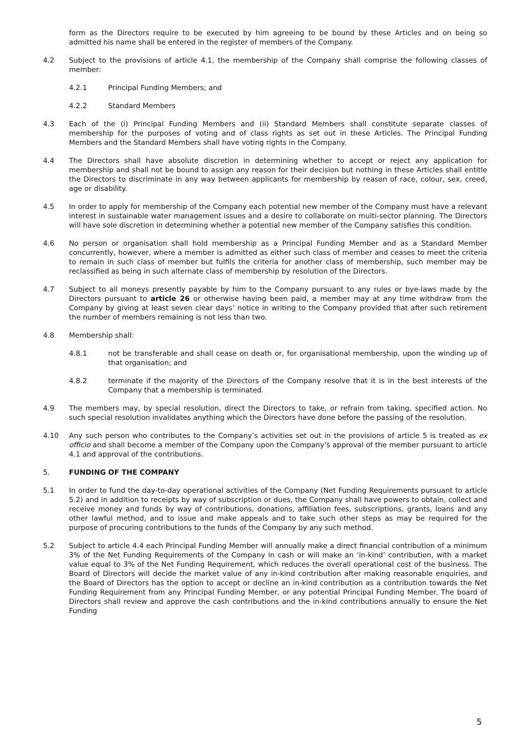form as the Directors require to be executed by him agreeing to be bound by these Articles and on being so admitted his name shall be entered in the register of members of the Company.
4.2 Subject to the provisions of article 4.1, the membership of the Company shall comprise the following classes of member:
4.2.1 Principal Funding Members; and
4.2.2 Standard Members
4.3 Each of the (i) Principal Funding Members and (ii) Standard Members shall constitute separate classes of membership for the purposes of voting and of class rights as set out in these Articles. The Principal Funding Members and the Standard Members shall have voting rights in the Company.
4.4 The Directors shall have absolute discretion in determining whether to accept or reject any application for membership and shall not be bound to assign any reason for their decision but nothing in these Articles shall entitle the Directors to discriminate in any way between applicants for membership by reason of race, colour, sex, creed, age or disability.
4.5 In order to apply for membership of the Company each potential new member of the Company must have a relevant interest in sustainable water management issues and a desire to collaborate on multi-sector planning. The Directors will have sole discretion in determining whether a potential new member of the Company satisfies this condition.
4.6 No person or organisation shall hold membership as a Principal Funding Member and as a Standard Member concurrently, however, where a member is admitted as either such class of member and ceases to meet the criteria to remain in such class of member but fulfils the criteria for another class of membership, such member may be reclassified as being in such alternate class of membership by resolution of the Directors.
4.7 Subject to all moneys presently payable by him to the Company pursuant to any rules or bye-laws made by the Directors pursuant to article 26 or otherwise having been paid, a member may at any time withdraw from the Company by giving at least seven clear days’ notice in writing to the Company provided that after such retirement the number of members remaining is not less than two.
4.8 Membership shall:
4.8.1 not be transferable and shall cease on death or, for organisational membership, upon the winding up of that organisation; and
4.8.2 terminate if the majority of the Directors of the Company resolve that it is in the best interests of the Company that a membership is terminated.
4.9 The members may, by special resolution, direct the Directors to take, or refrain from taking, specified action. No such special resolution invalidates anything which the Directors have done before the passing of the resolution.
4.10 Any such person who contributes to the Company’s activities set out in the provisions of article 5 is treated as ex officio and shall become a member of the Company upon the Company’s approval of the member pursuant to article 4.1 and approval of the contributions.
5. FUNDING OF THE COMPANY
5.1 In order to fund the day-to-day operational activities of the Company (Net Funding Requirements pursuant to article 5.2) and in addition to receipts by way of subscription or dues, the Company shall have powers to obtain, collect and receive money and funds by way of contributions, donations, affiliation fees, subscriptions, grants, loans and any other lawful method, and to issue and make appeals and to take such other steps as may be required for the purpose of procuring contributions to the funds of the Company by any such method.
5.2 Subject to article 4.4 each Principal Funding Member will annually make a direct financial contribution of a minimum 3% of the Net Funding Requirements of the Company in cash or will make an ‘in-kind’ contribution, with a market value equal to 3% of the Net Funding Requirement, which reduces the overall operational cost of the business. The Board of Directors will decide the market value of any in-kind contribution after making reasonable enquiries, and the Board of Directors has the option to accept or decline an in-kind contribution as a contribution towards the Net Funding Requirement from any Principal Funding Member, or any potential Principal Funding Member. The board of Directors shall review and approve the cash contributions and the in-kind contributions annually to ensure the Net Funding
5